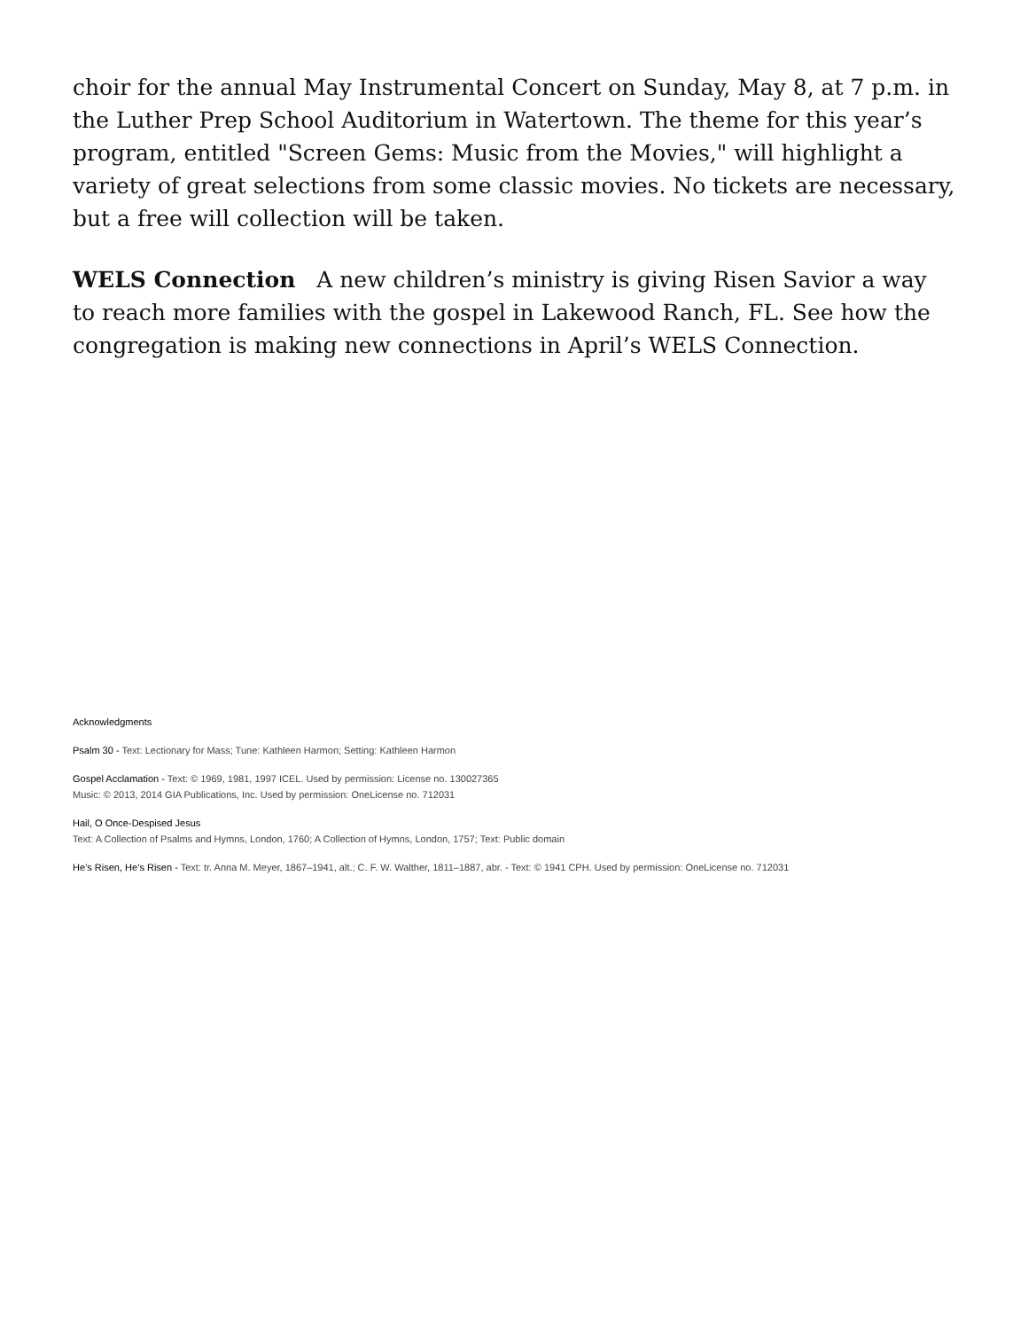choir for the annual May Instrumental Concert on Sunday, May 8, at 7 p.m. in the Luther Prep School Auditorium in Watertown. The theme for this year’s program, entitled "Screen Gems: Music from the Movies," will highlight a variety of great selections from some classic movies. No tickets are necessary, but a free will collection will be taken.
WELS Connection A new children’s ministry is giving Risen Savior a way to reach more families with the gospel in Lakewood Ranch, FL. See how the congregation is making new connections in April’s WELS Connection.
Acknowledgments
Psalm 30 - Text: Lectionary for Mass; Tune: Kathleen Harmon; Setting: Kathleen Harmon
Gospel Acclamation - Text: © 1969, 1981, 1997 ICEL. Used by permission: License no. 130027365
Music: © 2013, 2014 GIA Publications, Inc. Used by permission: OneLicense no. 712031
Hail, O Once-Despised Jesus
Text: A Collection of Psalms and Hymns, London, 1760; A Collection of Hymns, London, 1757; Text: Public domain
He’s Risen, He’s Risen - Text: tr. Anna M. Meyer, 1867–1941, alt.; C. F. W. Walther, 1811–1887, abr. - Text: © 1941 CPH. Used by permission: OneLicense no. 712031